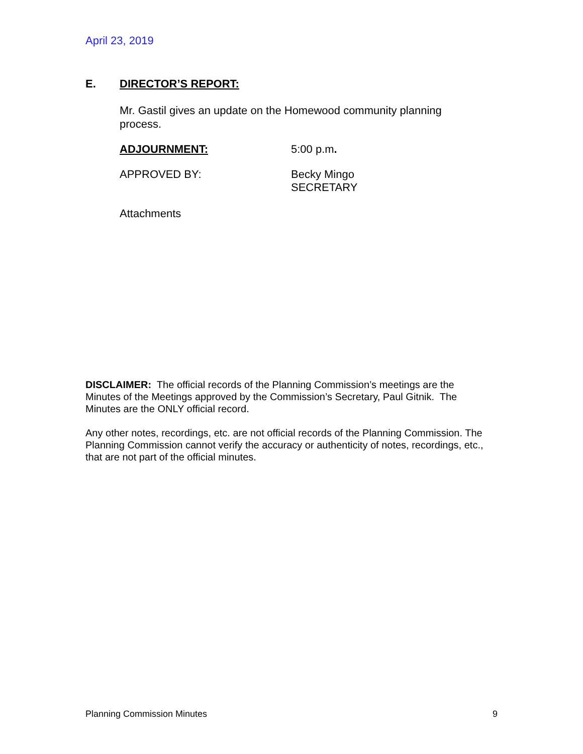April 23, 2019
E. DIRECTOR’S REPORT:
Mr. Gastil gives an update on the Homewood community planning process.
ADJOURNMENT: 5:00 p.m.
APPROVED BY: Becky Mingo
SECRETARY
Attachments
DISCLAIMER: The official records of the Planning Commission’s meetings are the Minutes of the Meetings approved by the Commission’s Secretary, Paul Gitnik. The Minutes are the ONLY official record.
Any other notes, recordings, etc. are not official records of the Planning Commission. The Planning Commission cannot verify the accuracy or authenticity of notes, recordings, etc., that are not part of the official minutes.
Planning Commission Minutes 9